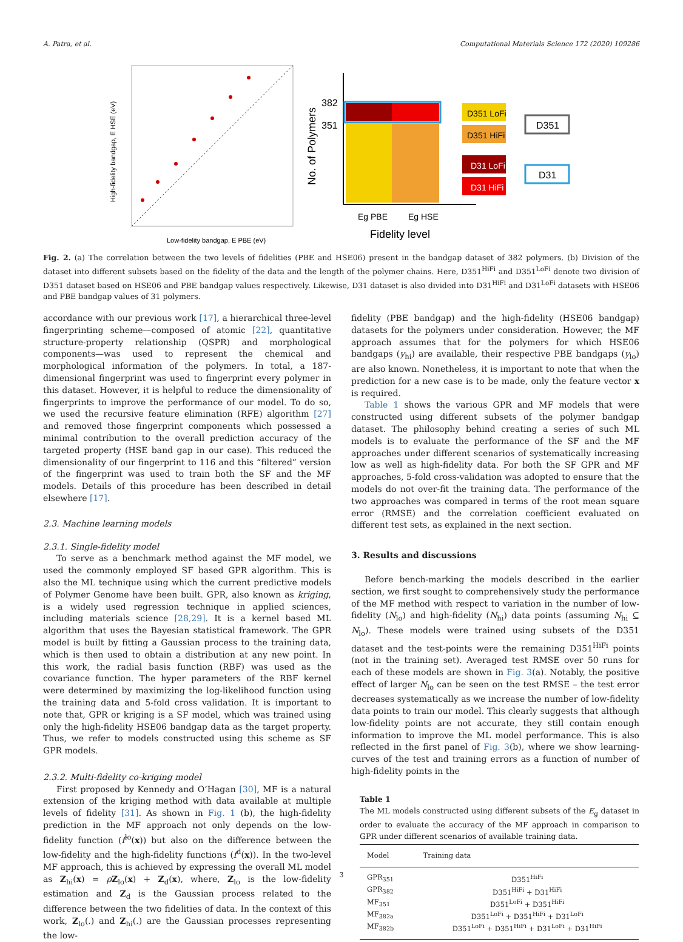A. Patra, et al. Computational Materials Science 172 (2020) 109286
High-fidelity bandgap, E HSE (eV)
Low-fidelity bandgap, E PBE (eV)
382
351
No. of Polymers
Eg PBE
Eg HSE
Fidelity level
D351 LoFi
D351 HiFi
D31 LoFi
D31 HiFi
D351
D31
Fig. 2. (a) The correlation between the two levels of fidelities (PBE and HSE06) present in the bandgap dataset of 382 polymers. (b) Division of the dataset into different subsets based on the fidelity of the data and the length of the polymer chains. Here, D351<sup>HiFi</sup> and D351<sup>LoFi</sup> denote two division of D351 dataset based on HSE06 and PBE bandgap values respectively. Likewise, D31 dataset is also divided into D31<sup>HiFi</sup> and D31<sup>LoFi</sup> datasets with HSE06 and PBE bandgap values of 31 polymers.
accordance with our previous work [17], a hierarchical three-level fingerprinting scheme—composed of atomic [22], quantitative structure-property relationship (QSPR) and morphological components—was used to represent the chemical and morphological information of the polymers. In total, a 187-dimensional fingerprint was used to fingerprint every polymer in this dataset. However, it is helpful to reduce the dimensionality of fingerprints to improve the performance of our model. To do so, we used the recursive feature elimination (RFE) algorithm [27] and removed those fingerprint components which possessed a minimal contribution to the overall prediction accuracy of the targeted property (HSE band gap in our case). This reduced the dimensionality of our fingerprint to 116 and this “filtered” version of the fingerprint was used to train both the SF and the MF models. Details of this procedure has been described in detail elsewhere [17].
2.3. Machine learning models
2.3.1. Single-fidelity model
To serve as a benchmark method against the MF model, we used the commonly employed SF based GPR algorithm. This is also the ML technique using which the current predictive models of Polymer Genome have been built. GPR, also known as kriging, is a widely used regression technique in applied sciences, including materials science [28,29]. It is a kernel based ML algorithm that uses the Bayesian statistical framework. The GPR model is built by fitting a Gaussian process to the training data, which is then used to obtain a distribution at any new point. In this work, the radial basis function (RBF) was used as the covariance function. The hyper parameters of the RBF kernel were determined by maximizing the log-likelihood function using the training data and 5-fold cross validation. It is important to note that, GPR or kriging is a SF model, which was trained using only the high-fidelity HSE06 bandgap data as the target property. Thus, we refer to models constructed using this scheme as SF GPR models.
2.3.2. Multi-fidelity co-kriging model
First proposed by Kennedy and O’Hagan [30], MF is a natural extension of the kriging method with data available at multiple levels of fidelity [31]. As shown in Fig. 1 (b), the high-fidelity prediction in the MF approach not only depends on the low-fidelity function (f<sup>lo</sup>(x)) but also on the difference between the low-fidelity and the high-fidelity functions (f<sup>d</sup>(x)). In the two-level MF approach, this is achieved by expressing the overall ML model as Z<sub>hi</sub>(x) = ρZ<sub>lo</sub>(x) + Z<sub>d</sub>(x), where, Z<sub>lo</sub> is the low-fidelity estimation and Z<sub>d</sub> is the Gaussian process related to the difference between the two fidelities of data. In the context of this work, Z<sub>lo</sub>(.) and Z<sub>hi</sub>(.) are the Gaussian processes representing the low-
fidelity (PBE bandgap) and the high-fidelity (HSE06 bandgap) datasets for the polymers under consideration. However, the MF approach assumes that for the polymers for which HSE06 bandgaps (y<sub>hi</sub>) are available, their respective PBE bandgaps (y<sub>lo</sub>) are also known. Nonetheless, it is important to note that when the prediction for a new case is to be made, only the feature vector x is required.
Table 1 shows the various GPR and MF models that were constructed using different subsets of the polymer bandgap dataset. The philosophy behind creating a series of such ML models is to evaluate the performance of the SF and the MF approaches under different scenarios of systematically increasing low as well as high-fidelity data. For both the SF GPR and MF approaches, 5-fold cross-validation was adopted to ensure that the models do not over-fit the training data. The performance of the two approaches was compared in terms of the root mean square error (RMSE) and the correlation coefficient evaluated on different test sets, as explained in the next section.
3. Results and discussions
Before bench-marking the models described in the earlier section, we first sought to comprehensively study the performance of the MF method with respect to variation in the number of low-fidelity (N<sub>lo</sub>) and high-fidelity (N<sub>hi</sub>) data points (assuming N<sub>hi</sub> ⊆ N<sub>lo</sub>). These models were trained using subsets of the D351 dataset and the test-points were the remaining D351<sup>HiFi</sup> points (not in the training set). Averaged test RMSE over 50 runs for each of these models are shown in Fig. 3(a). Notably, the positive effect of larger N<sub>lo</sub> can be seen on the test RMSE – the test error decreases systematically as we increase the number of low-fidelity data points to train our model. This clearly suggests that although low-fidelity points are not accurate, they still contain enough information to improve the ML model performance. This is also reflected in the first panel of Fig. 3(b), where we show learning-curves of the test and training errors as a function of number of high-fidelity points in the
Table 1
The ML models constructed using different subsets of the E<sub>g</sub> dataset in order to evaluate the accuracy of the MF approach in comparison to GPR under different scenarios of available training data.
| Model | Training data |
| --- | --- |
| GPR<sub>351</sub> | D351<sup>HiFi</sup> |
| GPR<sub>382</sub> | D351<sup>HiFi</sup> + D31<sup>HiFi</sup> |
| MF<sub>351</sub> | D351<sup>LoFi</sup> + D351<sup>HiFi</sup> |
| MF<sub>382a</sub> | D351<sup>LoFi</sup> + D351<sup>HiFi</sup> + D31<sup>LoFi</sup> |
| MF<sub>382b</sub> | D351<sup>LoFi</sup> + D351<sup>HiFi</sup> + D31<sup>LoFi</sup> + D31<sup>HiFi</sup> |
3